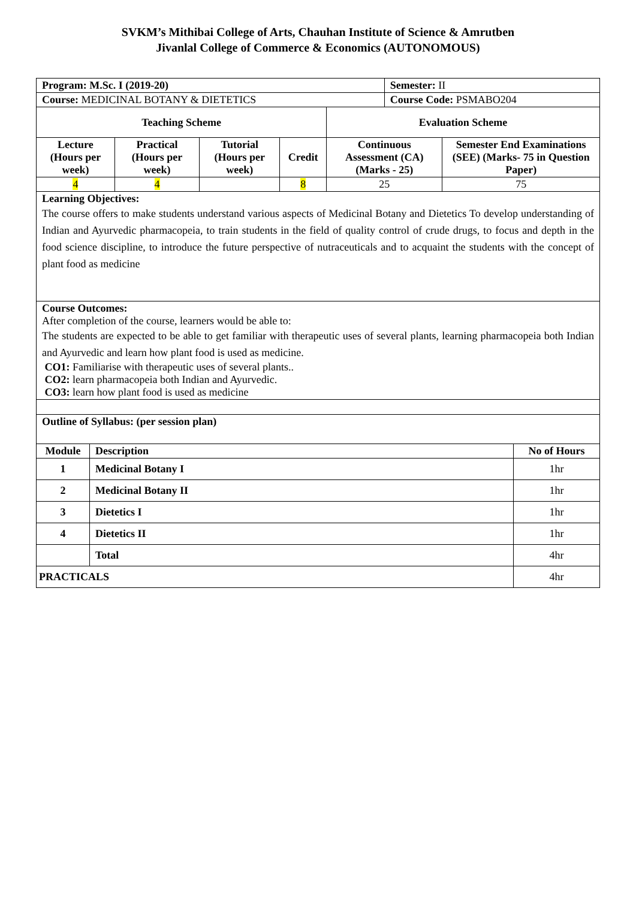SVKM’s Mithibai College of Arts, Chauhan Institute of Science & Amrutben
Jivanlal College of Commerce & Economics (AUTONOMOUS)
| Program: M.Sc. I (2019-20) | | | | | Semester: II | |
| Course: MEDICINAL BOTANY & DIETETICS | | | | | Course Code: PSMABO204 | |
| Teaching Scheme | | | | Evaluation Scheme | | |
| Lecture (Hours per week) | Practical (Hours per week) | Tutorial (Hours per week) | Credit | Continuous Assessment (CA) (Marks - 25) | | Semester End Examinations (SEE) (Marks- 75 in Question Paper) |
| 4 | 4 | | 8 | 25 | | 75 |
| Learning Objectives: The course offers to make students understand various aspects of Medicinal Botany and Dietetics To develop understanding of Indian and Ayurvedic pharmacopeia, to train students in the field of quality control of crude drugs, to focus and depth in the food science discipline, to introduce the future perspective of nutraceuticals and to acquaint the students with the concept of plant food as medicine | | | | | | |
| Course Outcomes: After completion of the course, learners would be able to: The students are expected to be able to get familiar with therapeutic uses of several plants, learning pharmacopeia both Indian and Ayurvedic and learn how plant food is used as medicine. CO1: Familiarise with therapeutic uses of several plants.. CO2: learn pharmacopeia both Indian and Ayurvedic. CO3: learn how plant food is used as medicine | | | | | | |
| Outline of Syllabus: (per session plan) | | | | | | |
| Module | Description | No of Hours |
| --- | --- | --- |
| 1 | Medicinal Botany I | 1hr |
| 2 | Medicinal Botany II | 1hr |
| 3 | Dietetics I | 1hr |
| 4 | Dietetics II | 1hr |
| | Total | 4hr |
| PRACTICALS | | 4hr |